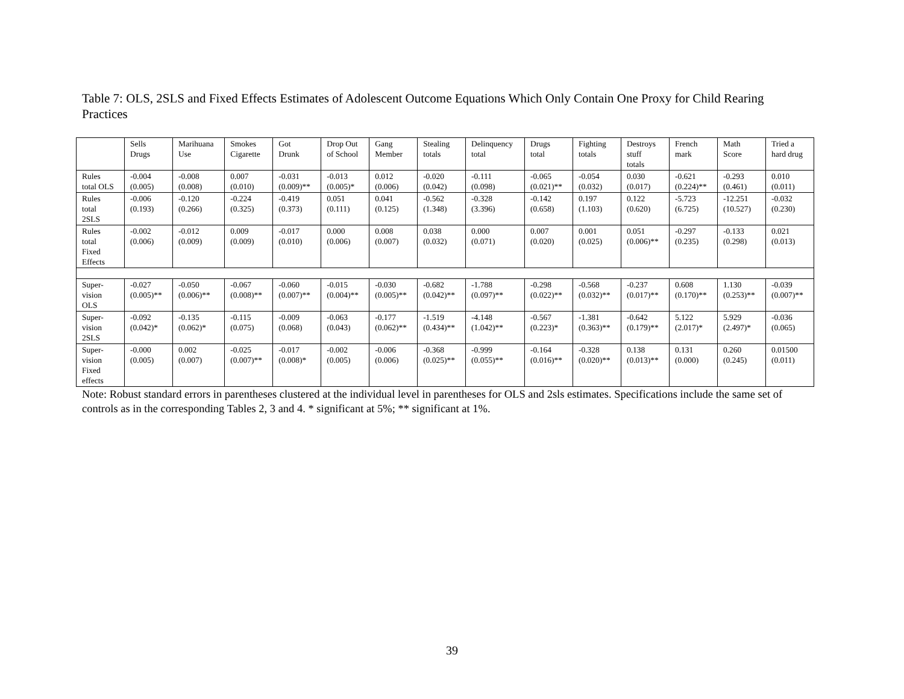Table 7: OLS, 2SLS and Fixed Effects Estimates of Adolescent Outcome Equations Which Only Contain One Proxy for Child Rearing Practices
| | Sells Drugs | Marihuana Use | Smokes Cigarette | Got Drunk | Drop Out of School | Gang Member | Stealing totals | Delinquency total | Drugs total | Fighting totals | Destroys stuff totals | French mark | Math Score | Tried a hard drug |
| --- | --- | --- | --- | --- | --- | --- | --- | --- | --- | --- | --- | --- | --- | --- |
| Rules total OLS | -0.004 (0.005) | -0.008 (0.008) | 0.007 (0.010) | -0.031 (0.009)** | -0.013 (0.005)* | 0.012 (0.006) | -0.020 (0.042) | -0.111 (0.098) | -0.065 (0.021)** | -0.054 (0.032) | 0.030 (0.017) | -0.621 (0.224)** | -0.293 (0.461) | 0.010 (0.011) |
| Rules total 2SLS | -0.006 (0.193) | -0.120 (0.266) | -0.224 (0.325) | -0.419 (0.373) | 0.051 (0.111) | 0.041 (0.125) | -0.562 (1.348) | -0.328 (3.396) | -0.142 (0.658) | 0.197 (1.103) | 0.122 (0.620) | -5.723 (6.725) | -12.251 (10.527) | -0.032 (0.230) |
| Rules total Fixed Effects | -0.002 (0.006) | -0.012 (0.009) | 0.009 (0.009) | -0.017 (0.010) | 0.000 (0.006) | 0.008 (0.007) | 0.038 (0.032) | 0.000 (0.071) | 0.007 (0.020) | 0.001 (0.025) | 0.051 (0.006)** | -0.297 (0.235) | -0.133 (0.298) | 0.021 (0.013) |
| Super- vision OLS | -0.027 (0.005)** | -0.050 (0.006)** | -0.067 (0.008)** | -0.060 (0.007)** | -0.015 (0.004)** | -0.030 (0.005)** | -0.682 (0.042)** | -1.788 (0.097)** | -0.298 (0.022)** | -0.568 (0.032)** | -0.237 (0.017)** | 0.608 (0.170)** | 1.130 (0.253)** | -0.039 (0.007)** |
| Super- vision 2SLS | -0.092 (0.042)* | -0.135 (0.062)* | -0.115 (0.075) | -0.009 (0.068) | -0.063 (0.043) | -0.177 (0.062)** | -1.519 (0.434)** | -4.148 (1.042)** | -0.567 (0.223)* | -1.381 (0.363)** | -0.642 (0.179)** | 5.122 (2.017)* | 5.929 (2.497)* | -0.036 (0.065) |
| Super- vision Fixed effects | -0.000 (0.005) | 0.002 (0.007) | -0.025 (0.007)** | -0.017 (0.008)* | -0.002 (0.005) | -0.006 (0.006) | -0.368 (0.025)** | -0.999 (0.055)** | -0.164 (0.016)** | -0.328 (0.020)** | 0.138 (0.013)** | 0.131 (0.000) | 0.260 (0.245) | 0.01500 (0.011) |
Note: Robust standard errors in parentheses clustered at the individual level in parentheses for OLS and 2sls estimates. Specifications include the same set of controls as in the corresponding Tables 2, 3 and 4. * significant at 5%; ** significant at 1%.
39